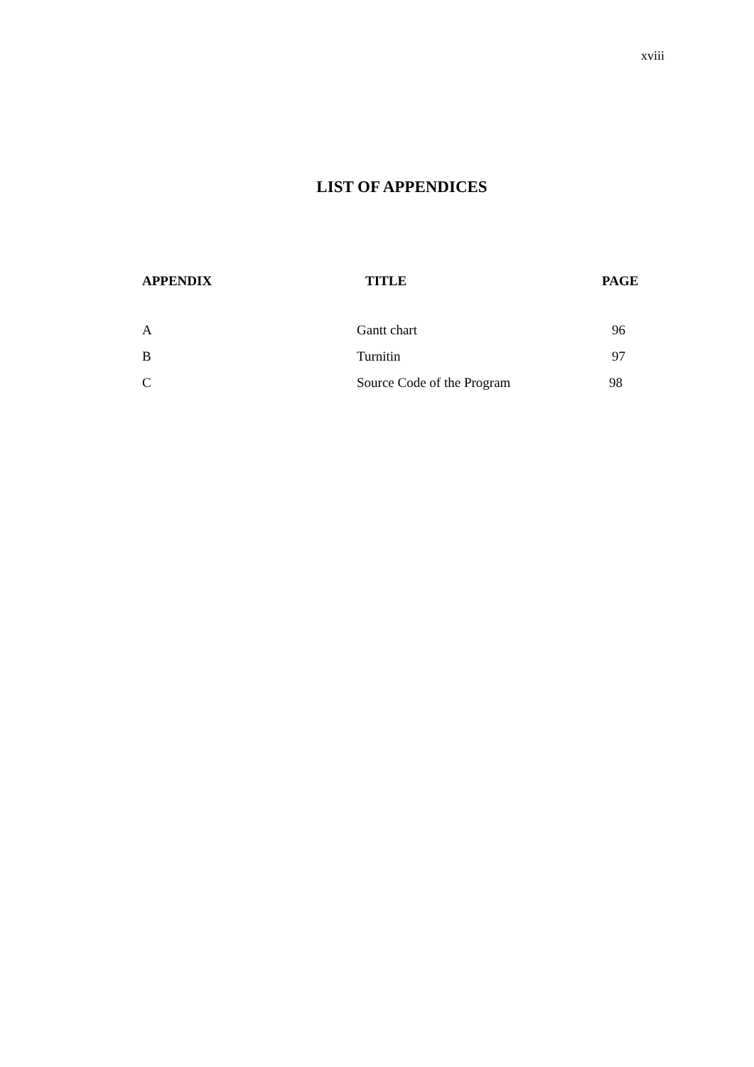xviii
LIST OF APPENDICES
| APPENDIX | TITLE | PAGE |
| --- | --- | --- |
| A | Gantt chart | 96 |
| B | Turnitin | 97 |
| C | Source Code of the Program | 98 |